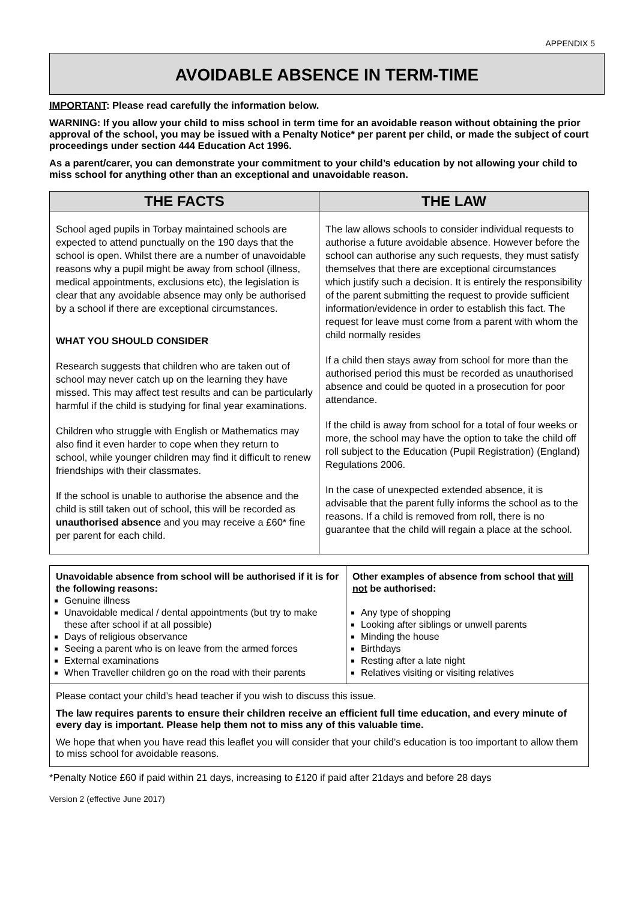APPENDIX 5
AVOIDABLE ABSENCE IN TERM-TIME
IMPORTANT: Please read carefully the information below.
WARNING: If you allow your child to miss school in term time for an avoidable reason without obtaining the prior approval of the school, you may be issued with a Penalty Notice* per parent per child, or made the subject of court proceedings under section 444 Education Act 1996.
As a parent/carer, you can demonstrate your commitment to your child’s education by not allowing your child to miss school for anything other than an exceptional and unavoidable reason.
| THE FACTS | THE LAW |
| --- | --- |
| School aged pupils in Torbay maintained schools are expected to attend punctually on the 190 days that the school is open. Whilst there are a number of unavoidable reasons why a pupil might be away from school (illness, medical appointments, exclusions etc), the legislation is clear that any avoidable absence may only be authorised by a school if there are exceptional circumstances. WHAT YOU SHOULD CONSIDER Research suggests that children who are taken out of school may never catch up on the learning they have missed. This may affect test results and can be particularly harmful if the child is studying for final year examinations. Children who struggle with English or Mathematics may also find it even harder to cope when they return to school, while younger children may find it difficult to renew friendships with their classmates. If the school is unable to authorise the absence and the child is still taken out of school, this will be recorded as unauthorised absence and you may receive a £60* fine per parent for each child. | The law allows schools to consider individual requests to authorise a future avoidable absence. However before the school can authorise any such requests, they must satisfy themselves that there are exceptional circumstances which justify such a decision. It is entirely the responsibility of the parent submitting the request to provide sufficient information/evidence in order to establish this fact. The request for leave must come from a parent with whom the child normally resides If a child then stays away from school for more than the authorised period this must be recorded as unauthorised absence and could be quoted in a prosecution for poor attendance. If the child is away from school for a total of four weeks or more, the school may have the option to take the child off roll subject to the Education (Pupil Registration) (England) Regulations 2006. In the case of unexpected extended absence, it is advisable that the parent fully informs the school as to the reasons. If a child is removed from roll, there is no guarantee that the child will regain a place at the school. |
| Unavoidable absence from school will be authorised if it is for the following reasons: Genuine illness Unavoidable medical / dental appointments (but try to make these after school if at all possible) Days of religious observance Seeing a parent who is on leave from the armed forces External examinations When Traveller children go on the road with their parents | Other examples of absence from school that will not be authorised: Any type of shopping Looking after siblings or unwell parents Minding the house Birthdays Resting after a late night Relatives visiting or visiting relatives |
Please contact your child’s head teacher if you wish to discuss this issue.
The law requires parents to ensure their children receive an efficient full time education, and every minute of every day is important. Please help them not to miss any of this valuable time.
We hope that when you have read this leaflet you will consider that your child’s education is too important to allow them to miss school for avoidable reasons.
*Penalty Notice £60 if paid within 21 days, increasing to £120 if paid after 21days and before 28 days
Version 2 (effective June 2017)